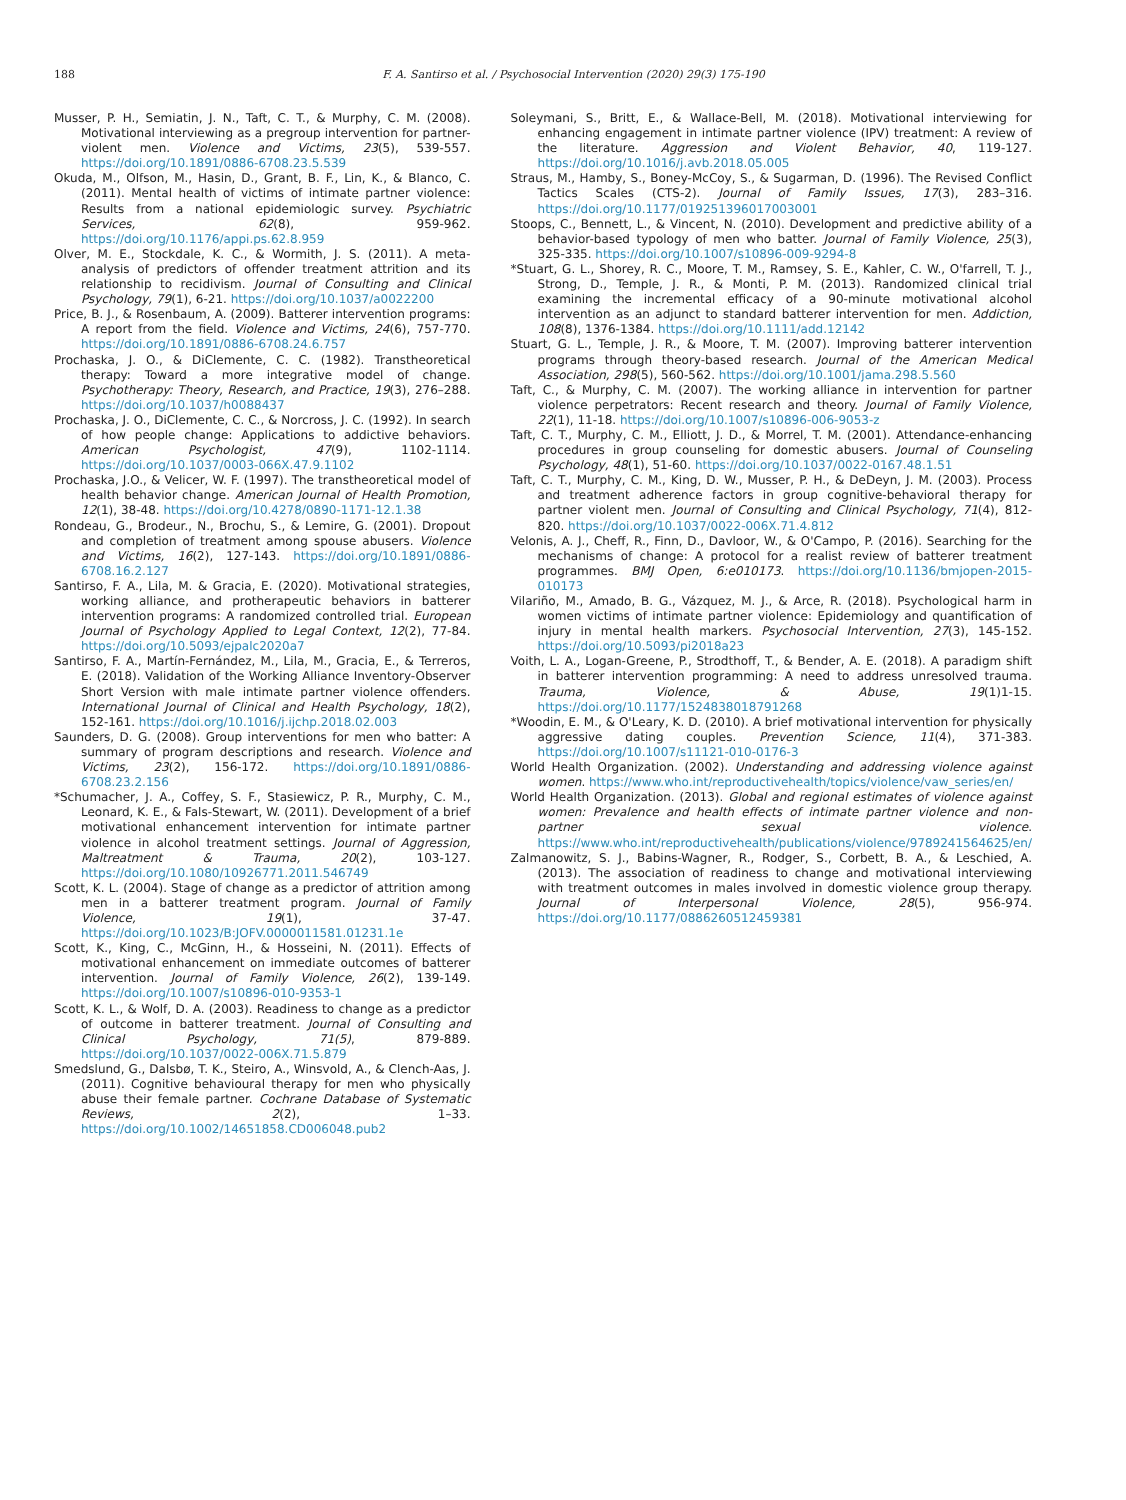188 F. A. Santirso et al. / Psychosocial Intervention (2020) 29(3) 175-190
Musser, P. H., Semiatin, J. N., Taft, C. T., & Murphy, C. M. (2008). Motivational interviewing as a pregroup intervention for partner-violent men. Violence and Victims, 23(5), 539-557. https://doi.org/10.1891/0886-6708.23.5.539
Okuda, M., Olfson, M., Hasin, D., Grant, B. F., Lin, K., & Blanco, C. (2011). Mental health of victims of intimate partner violence: Results from a national epidemiologic survey. Psychiatric Services, 62(8), 959-962. https://doi.org/10.1176/appi.ps.62.8.959
Olver, M. E., Stockdale, K. C., & Wormith, J. S. (2011). A meta-analysis of predictors of offender treatment attrition and its relationship to recidivism. Journal of Consulting and Clinical Psychology, 79(1), 6-21. https://doi.org/10.1037/a0022200
Price, B. J., & Rosenbaum, A. (2009). Batterer intervention programs: A report from the field. Violence and Victims, 24(6), 757-770. https://doi.org/10.1891/0886-6708.24.6.757
Prochaska, J. O., & DiClemente, C. C. (1982). Transtheoretical therapy: Toward a more integrative model of change. Psychotherapy: Theory, Research, and Practice, 19(3), 276–288. https://doi.org/10.1037/h0088437
Prochaska, J. O., DiClemente, C. C., & Norcross, J. C. (1992). In search of how people change: Applications to addictive behaviors. American Psychologist, 47(9), 1102-1114. https://doi.org/10.1037/0003-066X.47.9.1102
Prochaska, J.O., & Velicer, W. F. (1997). The transtheoretical model of health behavior change. American Journal of Health Promotion, 12(1), 38-48. https://doi.org/10.4278/0890-1171-12.1.38
Rondeau, G., Brodeur., N., Brochu, S., & Lemire, G. (2001). Dropout and completion of treatment among spouse abusers. Violence and Victims, 16(2), 127-143. https://doi.org/10.1891/0886-6708.16.2.127
Santirso, F. A., Lila, M. & Gracia, E. (2020). Motivational strategies, working alliance, and protherapeutic behaviors in batterer intervention programs: A randomized controlled trial. European Journal of Psychology Applied to Legal Context, 12(2), 77-84. https://doi.org/10.5093/ejpalc2020a7
Santirso, F. A., Martín-Fernández, M., Lila, M., Gracia, E., & Terreros, E. (2018). Validation of the Working Alliance Inventory-Observer Short Version with male intimate partner violence offenders. International Journal of Clinical and Health Psychology, 18(2), 152-161. https://doi.org/10.1016/j.ijchp.2018.02.003
Saunders, D. G. (2008). Group interventions for men who batter: A summary of program descriptions and research. Violence and Victims, 23(2), 156-172. https://doi.org/10.1891/0886-6708.23.2.156
*Schumacher, J. A., Coffey, S. F., Stasiewicz, P. R., Murphy, C. M., Leonard, K. E., & Fals-Stewart, W. (2011). Development of a brief motivational enhancement intervention for intimate partner violence in alcohol treatment settings. Journal of Aggression, Maltreatment & Trauma, 20(2), 103-127. https://doi.org/10.1080/10926771.2011.546749
Scott, K. L. (2004). Stage of change as a predictor of attrition among men in a batterer treatment program. Journal of Family Violence, 19(1), 37-47. https://doi.org/10.1023/B:JOFV.0000011581.01231.1e
Scott, K., King, C., McGinn, H., & Hosseini, N. (2011). Effects of motivational enhancement on immediate outcomes of batterer intervention. Journal of Family Violence, 26(2), 139-149. https://doi.org/10.1007/s10896-010-9353-1
Scott, K. L., & Wolf, D. A. (2003). Readiness to change as a predictor of outcome in batterer treatment. Journal of Consulting and Clinical Psychology, 71(5), 879-889. https://doi.org/10.1037/0022-006X.71.5.879
Smedslund, G., Dalsbø, T. K., Steiro, A., Winsvold, A., & Clench-Aas, J. (2011). Cognitive behavioural therapy for men who physically abuse their female partner. Cochrane Database of Systematic Reviews, 2(2), 1–33. https://doi.org/10.1002/14651858.CD006048.pub2
Soleymani, S., Britt, E., & Wallace-Bell, M. (2018). Motivational interviewing for enhancing engagement in intimate partner violence (IPV) treatment: A review of the literature. Aggression and Violent Behavior, 40, 119-127. https://doi.org/10.1016/j.avb.2018.05.005
Straus, M., Hamby, S., Boney-McCoy, S., & Sugarman, D. (1996). The Revised Conflict Tactics Scales (CTS-2). Journal of Family Issues, 17(3), 283–316. https://doi.org/10.1177/019251396017003001
Stoops, C., Bennett, L., & Vincent, N. (2010). Development and predictive ability of a behavior-based typology of men who batter. Journal of Family Violence, 25(3), 325-335. https://doi.org/10.1007/s10896-009-9294-8
*Stuart, G. L., Shorey, R. C., Moore, T. M., Ramsey, S. E., Kahler, C. W., O'farrell, T. J., Strong, D., Temple, J. R., & Monti, P. M. (2013). Randomized clinical trial examining the incremental efficacy of a 90-minute motivational alcohol intervention as an adjunct to standard batterer intervention for men. Addiction, 108(8), 1376-1384. https://doi.org/10.1111/add.12142
Stuart, G. L., Temple, J. R., & Moore, T. M. (2007). Improving batterer intervention programs through theory-based research. Journal of the American Medical Association, 298(5), 560-562. https://doi.org/10.1001/jama.298.5.560
Taft, C., & Murphy, C. M. (2007). The working alliance in intervention for partner violence perpetrators: Recent research and theory. Journal of Family Violence, 22(1), 11-18. https://doi.org/10.1007/s10896-006-9053-z
Taft, C. T., Murphy, C. M., Elliott, J. D., & Morrel, T. M. (2001). Attendance-enhancing procedures in group counseling for domestic abusers. Journal of Counseling Psychology, 48(1), 51-60. https://doi.org/10.1037/0022-0167.48.1.51
Taft, C. T., Murphy, C. M., King, D. W., Musser, P. H., & DeDeyn, J. M. (2003). Process and treatment adherence factors in group cognitive-behavioral therapy for partner violent men. Journal of Consulting and Clinical Psychology, 71(4), 812-820. https://doi.org/10.1037/0022-006X.71.4.812
Velonis, A. J., Cheff, R., Finn, D., Davloor, W., & O'Campo, P. (2016). Searching for the mechanisms of change: A protocol for a realist review of batterer treatment programmes. BMJ Open, 6:e010173. https://doi.org/10.1136/bmjopen-2015-010173
Vilariño, M., Amado, B. G., Vázquez, M. J., & Arce, R. (2018). Psychological harm in women victims of intimate partner violence: Epidemiology and quantification of injury in mental health markers. Psychosocial Intervention, 27(3), 145-152. https://doi.org/10.5093/pi2018a23
Voith, L. A., Logan-Greene, P., Strodthoff, T., & Bender, A. E. (2018). A paradigm shift in batterer intervention programming: A need to address unresolved trauma. Trauma, Violence, & Abuse, 19(1)1-15. https://doi.org/10.1177/1524838018791268
*Woodin, E. M., & O'Leary, K. D. (2010). A brief motivational intervention for physically aggressive dating couples. Prevention Science, 11(4), 371-383. https://doi.org/10.1007/s11121-010-0176-3
World Health Organization. (2002). Understanding and addressing violence against women. https://www.who.int/reproductivehealth/topics/violence/vaw_series/en/
World Health Organization. (2013). Global and regional estimates of violence against women: Prevalence and health effects of intimate partner violence and non-partner sexual violence. https://www.who.int/reproductivehealth/publications/violence/9789241564625/en/
Zalmanowitz, S. J., Babins-Wagner, R., Rodger, S., Corbett, B. A., & Leschied, A. (2013). The association of readiness to change and motivational interviewing with treatment outcomes in males involved in domestic violence group therapy. Journal of Interpersonal Violence, 28(5), 956-974. https://doi.org/10.1177/0886260512459381